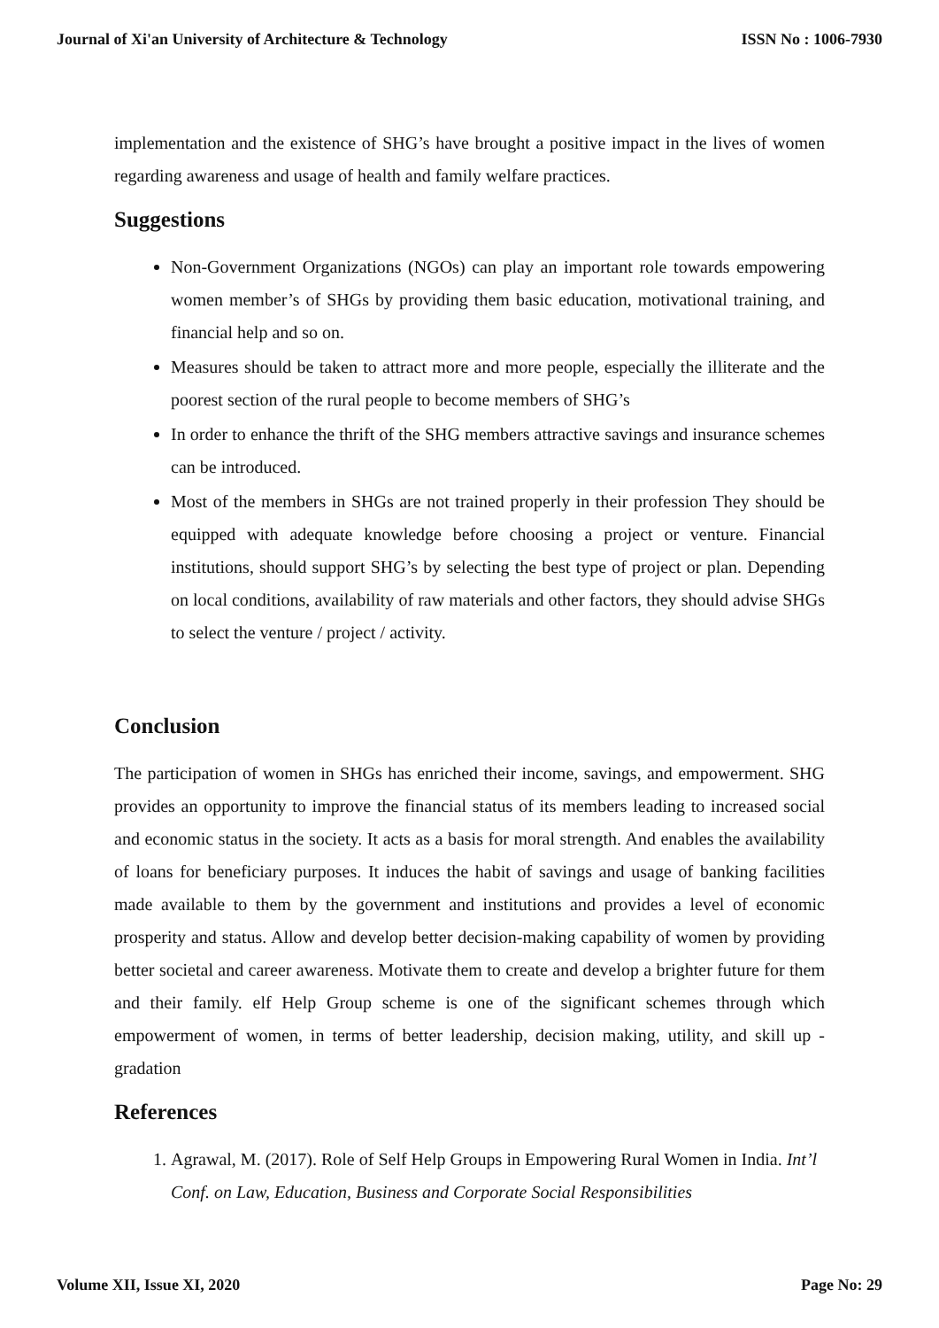Journal of Xi'an University of Architecture & Technology ISSN No : 1006-7930
implementation and the existence of SHG’s have brought a positive impact in the lives of women regarding awareness and usage of health and family welfare practices.
Suggestions
Non-Government Organizations (NGOs) can play an important role towards empowering women member’s of SHGs by providing them basic education, motivational training, and financial help and so on.
Measures should be taken to attract more and more people, especially the illiterate and the poorest section of the rural people to become members of SHG’s
In order to enhance the thrift of the SHG members attractive savings and insurance schemes can be introduced.
Most of the members in SHGs are not trained properly in their profession They should be equipped with adequate knowledge before choosing a project or venture. Financial institutions, should support SHG’s by selecting the best type of project or plan. Depending on local conditions, availability of raw materials and other factors, they should advise SHGs to select the venture / project / activity.
Conclusion
The participation of women in SHGs has enriched their income, savings, and empowerment. SHG provides an opportunity to improve the financial status of its members leading to increased social and economic status in the society. It acts as a basis for moral strength. And enables the availability of loans for beneficiary purposes. It induces the habit of savings and usage of banking facilities made available to them by the government and institutions and provides a level of economic prosperity and status. Allow and develop better decision-making capability of women by providing better societal and career awareness. Motivate them to create and develop a brighter future for them and their family. elf Help Group scheme is one of the significant schemes through which empowerment of women, in terms of better leadership, decision making, utility, and skill up -gradation
References
1. Agrawal, M. (2017). Role of Self Help Groups in Empowering Rural Women in India. Int’l Conf. on Law, Education, Business and Corporate Social Responsibilities
Volume XII, Issue XI, 2020 Page No: 29